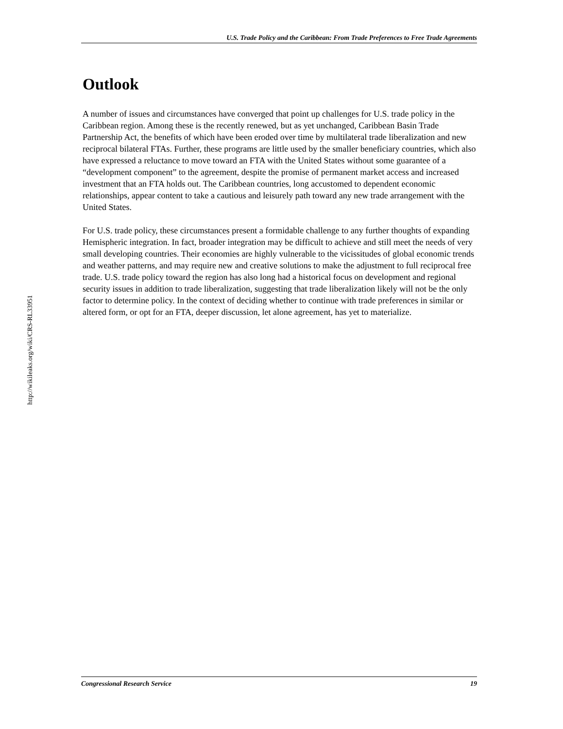U.S. Trade Policy and the Caribbean: From Trade Preferences to Free Trade Agreements
http://wikileaks.org/wiki/CRS-RL33951
Outlook
A number of issues and circumstances have converged that point up challenges for U.S. trade policy in the Caribbean region. Among these is the recently renewed, but as yet unchanged, Caribbean Basin Trade Partnership Act, the benefits of which have been eroded over time by multilateral trade liberalization and new reciprocal bilateral FTAs. Further, these programs are little used by the smaller beneficiary countries, which also have expressed a reluctance to move toward an FTA with the United States without some guarantee of a “development component” to the agreement, despite the promise of permanent market access and increased investment that an FTA holds out. The Caribbean countries, long accustomed to dependent economic relationships, appear content to take a cautious and leisurely path toward any new trade arrangement with the United States.
For U.S. trade policy, these circumstances present a formidable challenge to any further thoughts of expanding Hemispheric integration. In fact, broader integration may be difficult to achieve and still meet the needs of very small developing countries. Their economies are highly vulnerable to the vicissitudes of global economic trends and weather patterns, and may require new and creative solutions to make the adjustment to full reciprocal free trade. U.S. trade policy toward the region has also long had a historical focus on development and regional security issues in addition to trade liberalization, suggesting that trade liberalization likely will not be the only factor to determine policy. In the context of deciding whether to continue with trade preferences in similar or altered form, or opt for an FTA, deeper discussion, let alone agreement, has yet to materialize.
Congressional Research Service 19